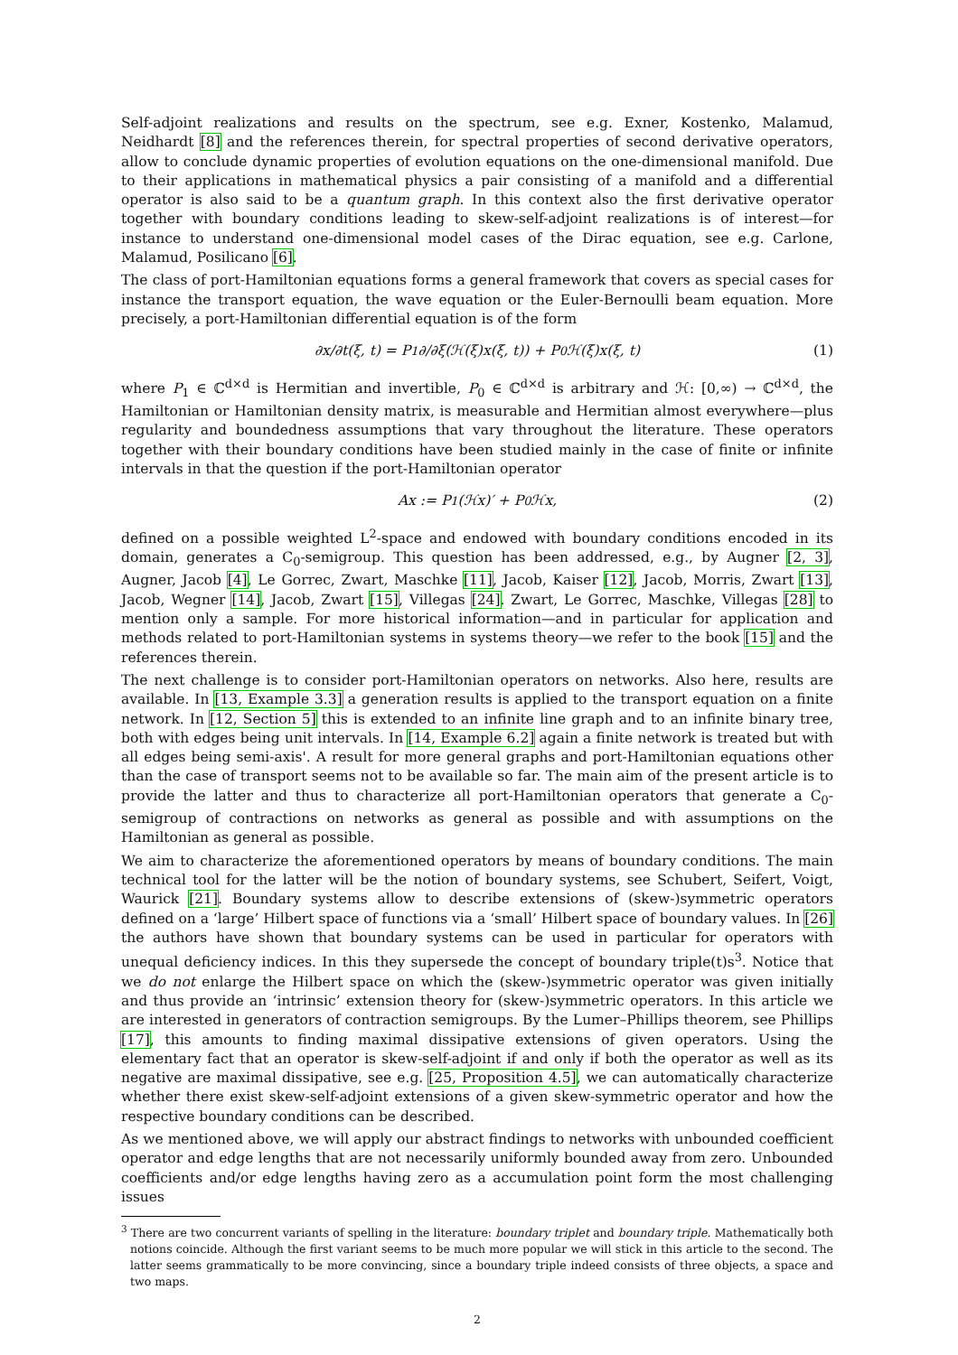Self-adjoint realizations and results on the spectrum, see e.g. Exner, Kostenko, Malamud, Neidhardt [8] and the references therein, for spectral properties of second derivative operators, allow to conclude dynamic properties of evolution equations on the one-dimensional manifold. Due to their applications in mathematical physics a pair consisting of a manifold and a differential operator is also said to be a quantum graph. In this context also the first derivative operator together with boundary conditions leading to skew-self-adjoint realizations is of interest—for instance to understand one-dimensional model cases of the Dirac equation, see e.g. Carlone, Malamud, Posilicano [6].
The class of port-Hamiltonian equations forms a general framework that covers as special cases for instance the transport equation, the wave equation or the Euler-Bernoulli beam equation. More precisely, a port-Hamiltonian differential equation is of the form
∂x/∂t(ξ, t) = P<sub>1</sub> ∂/∂ξ(ℋ(ξ)x(ξ, t)) + P<sub>0</sub>ℋ(ξ)x(ξ, t) (1)
where P<sub>1</sub> ∈ ℂ<sup>d×d</sup> is Hermitian and invertible, P<sub>0</sub> ∈ ℂ<sup>d×d</sup> is arbitrary and ℋ: [0,∞) → ℂ<sup>d×d</sup>, the Hamiltonian or Hamiltonian density matrix, is measurable and Hermitian almost everywhere—plus regularity and boundedness assumptions that vary throughout the literature. These operators together with their boundary conditions have been studied mainly in the case of finite or infinite intervals in that the question if the port-Hamiltonian operator
Ax := P<sub>1</sub>(ℋx)′ + P<sub>0</sub>ℋx, (2)
defined on a possible weighted L<sup>2</sup>-space and endowed with boundary conditions encoded in its domain, generates a C<sub>0</sub>-semigroup. This question has been addressed, e.g., by Augner [2, 3], Augner, Jacob [4], Le Gorrec, Zwart, Maschke [11], Jacob, Kaiser [12], Jacob, Morris, Zwart [13], Jacob, Wegner [14], Jacob, Zwart [15], Villegas [24]. Zwart, Le Gorrec, Maschke, Villegas [28] to mention only a sample. For more historical information—and in particular for application and methods related to port-Hamiltonian systems in systems theory—we refer to the book [15] and the references therein.
The next challenge is to consider port-Hamiltonian operators on networks. Also here, results are available. In [13, Example 3.3] a generation results is applied to the transport equation on a finite network. In [12, Section 5] this is extended to an infinite line graph and to an infinite binary tree, both with edges being unit intervals. In [14, Example 6.2] again a finite network is treated but with all edges being semi-axis'. A result for more general graphs and port-Hamiltonian equations other than the case of transport seems not to be available so far. The main aim of the present article is to provide the latter and thus to characterize all port-Hamiltonian operators that generate a C<sub>0</sub>-semigroup of contractions on networks as general as possible and with assumptions on the Hamiltonian as general as possible.
We aim to characterize the aforementioned operators by means of boundary conditions. The main technical tool for the latter will be the notion of boundary systems, see Schubert, Seifert, Voigt, Waurick [21]. Boundary systems allow to describe extensions of (skew-)symmetric operators defined on a ‘large’ Hilbert space of functions via a ‘small’ Hilbert space of boundary values. In [26] the authors have shown that boundary systems can be used in particular for operators with unequal deficiency indices. In this they supersede the concept of boundary triple(t)s<sup>3</sup>. Notice that we do not enlarge the Hilbert space on which the (skew-)symmetric operator was given initially and thus provide an ‘intrinsic’ extension theory for (skew-)symmetric operators. In this article we are interested in generators of contraction semigroups. By the Lumer–Phillips theorem, see Phillips [17], this amounts to finding maximal dissipative extensions of given operators. Using the elementary fact that an operator is skew-self-adjoint if and only if both the operator as well as its negative are maximal dissipative, see e.g. [25, Proposition 4.5], we can automatically characterize whether there exist skew-self-adjoint extensions of a given skew-symmetric operator and how the respective boundary conditions can be described.
As we mentioned above, we will apply our abstract findings to networks with unbounded coefficient operator and edge lengths that are not necessarily uniformly bounded away from zero. Unbounded coefficients and/or edge lengths having zero as a accumulation point form the most challenging issues
<sup>3</sup> There are two concurrent variants of spelling in the literature: boundary triplet and boundary triple. Mathematically both notions coincide. Although the first variant seems to be much more popular we will stick in this article to the second. The latter seems grammatically to be more convincing, since a boundary triple indeed consists of three objects, a space and two maps.
2